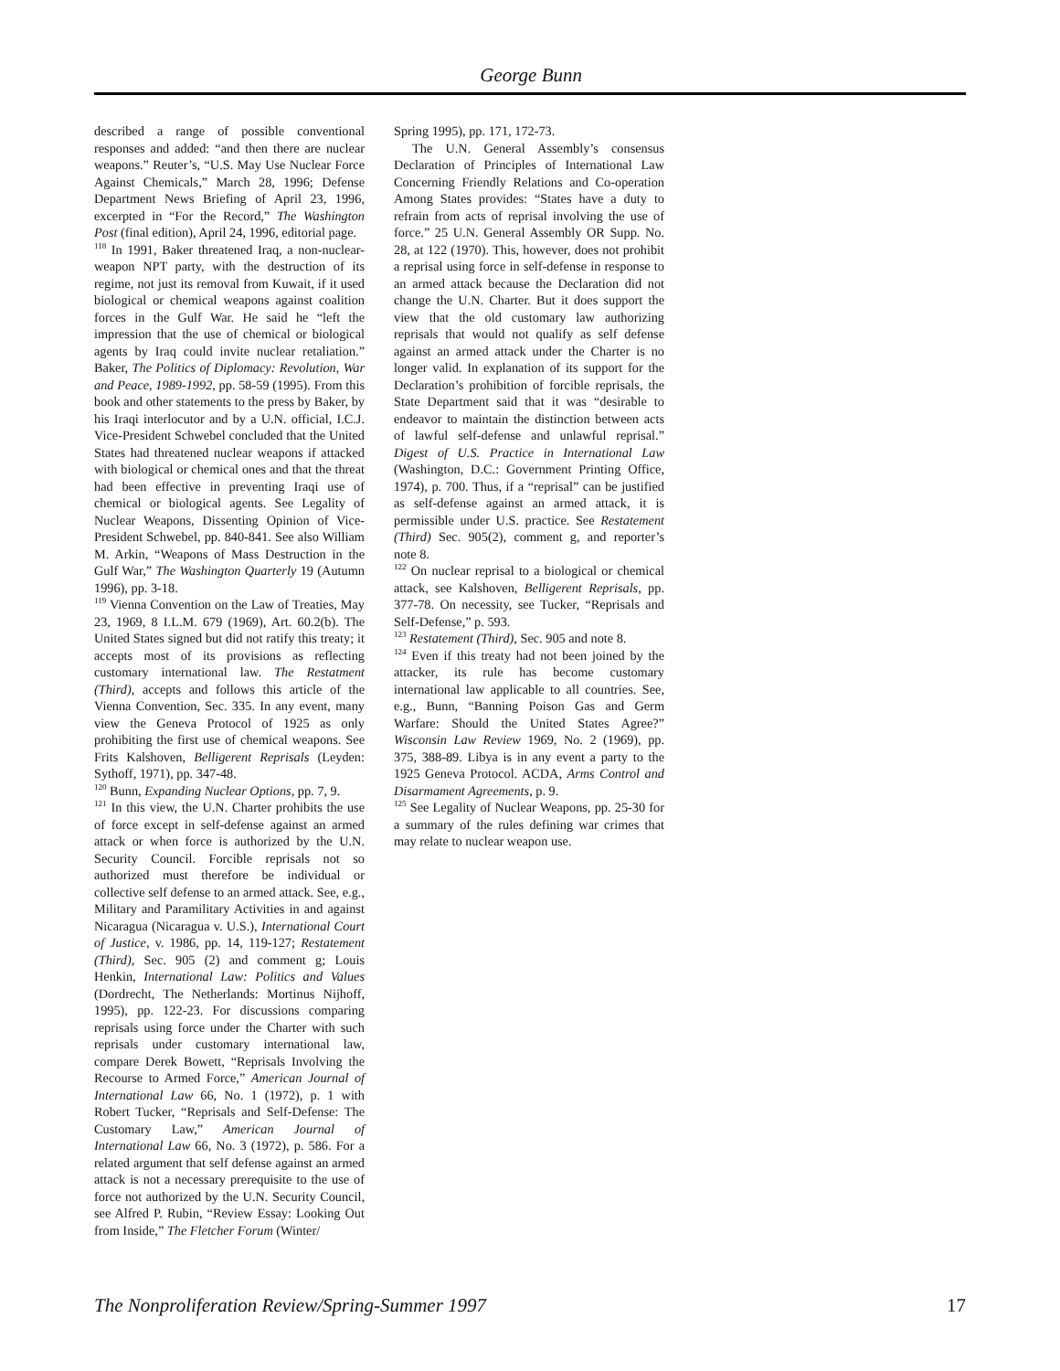George Bunn
described a range of possible conventional responses and added: “and then there are nuclear weapons.” Reuter’s, “U.S. May Use Nuclear Force Against Chemicals,” March 28, 1996; Defense Department News Briefing of April 23, 1996, excerpted in “For the Record,” The Washington Post (final edition), April 24, 1996, editorial page.
<sup>118</sup> In 1991, Baker threatened Iraq, a non-nuclear-weapon NPT party, with the destruction of its regime, not just its removal from Kuwait, if it used biological or chemical weapons against coalition forces in the Gulf War. He said he “left the impression that the use of chemical or biological agents by Iraq could invite nuclear retaliation.” Baker, The Politics of Diplomacy: Revolution, War and Peace, 1989-1992, pp. 58-59 (1995). From this book and other statements to the press by Baker, by his Iraqi interlocutor and by a U.N. official, I.C.J. Vice-President Schwebel concluded that the United States had threatened nuclear weapons if attacked with biological or chemical ones and that the threat had been effective in preventing Iraqi use of chemical or biological agents. See Legality of Nuclear Weapons, Dissenting Opinion of Vice-President Schwebel, pp. 840-841. See also William M. Arkin, “Weapons of Mass Destruction in the Gulf War,” The Washington Quarterly 19 (Autumn 1996), pp. 3-18.
<sup>119</sup> Vienna Convention on the Law of Treaties, May 23, 1969, 8 I.L.M. 679 (1969), Art. 60.2(b). The United States signed but did not ratify this treaty; it accepts most of its provisions as reflecting customary international law. The Restatment (Third), accepts and follows this article of the Vienna Convention, Sec. 335. In any event, many view the Geneva Protocol of 1925 as only prohibiting the first use of chemical weapons. See Frits Kalshoven, Belligerent Reprisals (Leyden: Sythoff, 1971), pp. 347-48.
<sup>120</sup> Bunn, Expanding Nuclear Options, pp. 7, 9.
<sup>121</sup> In this view, the U.N. Charter prohibits the use of force except in self-defense against an armed attack or when force is authorized by the U.N. Security Council. Forcible reprisals not so authorized must therefore be individual or collective self defense to an armed attack. See, e.g., Military and Paramilitary Activities in and against Nicaragua (Nicaragua v. U.S.), International Court of Justice, v. 1986, pp. 14, 119-127; Restatement (Third), Sec. 905 (2) and comment g; Louis Henkin, International Law: Politics and Values (Dordrecht, The Netherlands: Mortinus Nijhoff, 1995), pp. 122-23. For discussions comparing reprisals using force under the Charter with such reprisals under customary international law, compare Derek Bowett, “Reprisals Involving the Recourse to Armed Force,” American Journal of International Law 66, No. 1 (1972), p. 1 with Robert Tucker, “Reprisals and Self-Defense: The Customary Law,” American Journal of International Law 66, No. 3 (1972), p. 586. For a related argument that self defense against an armed attack is not a necessary prerequisite to the use of force not authorized by the U.N. Security Council, see Alfred P. Rubin, “Review Essay: Looking Out from Inside,” The Fletcher Forum (Winter/
Spring 1995), pp. 171, 172-73.
The U.N. General Assembly’s consensus Declaration of Principles of International Law Concerning Friendly Relations and Co-operation Among States provides: “States have a duty to refrain from acts of reprisal involving the use of force.” 25 U.N. General Assembly OR Supp. No. 28, at 122 (1970). This, however, does not prohibit a reprisal using force in self-defense in response to an armed attack because the Declaration did not change the U.N. Charter. But it does support the view that the old customary law authorizing reprisals that would not qualify as self defense against an armed attack under the Charter is no longer valid. In explanation of its support for the Declaration’s prohibition of forcible reprisals, the State Department said that it was “desirable to endeavor to maintain the distinction between acts of lawful self-defense and unlawful reprisal.” Digest of U.S. Practice in International Law (Washington, D.C.: Government Printing Office, 1974), p. 700. Thus, if a “reprisal” can be justified as self-defense against an armed attack, it is permissible under U.S. practice. See Restatement (Third) Sec. 905(2), comment g, and reporter’s note 8.
<sup>122</sup> On nuclear reprisal to a biological or chemical attack, see Kalshoven, Belligerent Reprisals, pp. 377-78. On necessity, see Tucker, “Reprisals and Self-Defense,” p. 593.
<sup>123</sup> Restatement (Third), Sec. 905 and note 8.
<sup>124</sup> Even if this treaty had not been joined by the attacker, its rule has become customary international law applicable to all countries. See, e.g., Bunn, “Banning Poison Gas and Germ Warfare: Should the United States Agree?” Wisconsin Law Review 1969, No. 2 (1969), pp. 375, 388-89. Libya is in any event a party to the 1925 Geneva Protocol. ACDA, Arms Control and Disarmament Agreements, p. 9.
<sup>125</sup> See Legality of Nuclear Weapons, pp. 25-30 for a summary of the rules defining war crimes that may relate to nuclear weapon use.
The Nonproliferation Review/Spring-Summer 1997 17